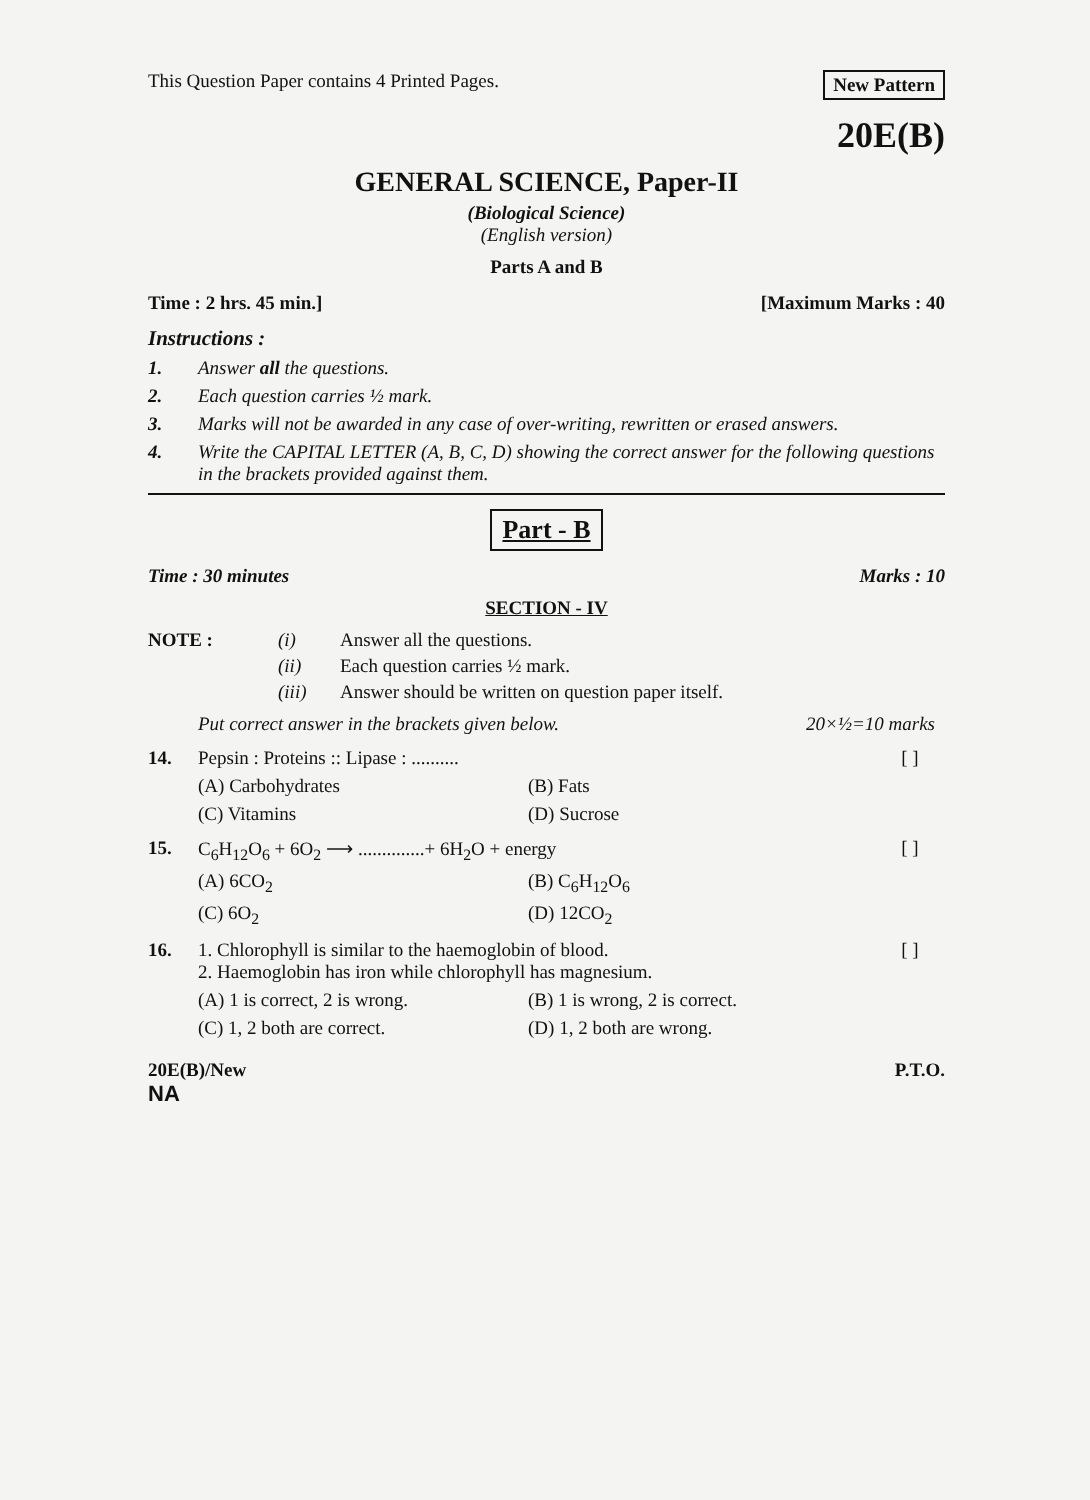This Question Paper contains 4 Printed Pages. New Pattern
20E(B)
GENERAL SCIENCE, Paper-II
(Biological Science)
(English version)
Parts A and B
Time : 2 hrs. 45 min.] [Maximum Marks : 40
Instructions :
1. Answer all the questions.
2. Each question carries ½ mark.
3. Marks will not be awarded in any case of over-writing, rewritten or erased answers.
4. Write the CAPITAL LETTER (A, B, C, D) showing the correct answer for the following questions in the brackets provided against them.
Part - B
Time : 30 minutes Marks : 10
SECTION - IV
NOTE : (i) Answer all the questions.
(ii) Each question carries ½ mark.
(iii) Answer should be written on question paper itself.
Put correct answer in the brackets given below. 20×½=10 marks
14. Pepsin : Proteins :: Lipase : ..........
(A) Carbohydrates (B) Fats (C) Vitamins (D) Sucrose
[ ]
15. C<sub>6</sub>H<sub>12</sub>O<sub>6</sub> + 6O<sub>2</sub> ⟶ ..............+ 6H<sub>2</sub>O + energy
(A) 6CO<sub>2</sub> (B) C<sub>6</sub>H<sub>12</sub>O<sub>6</sub> (C) 6O<sub>2</sub> (D) 12CO<sub>2</sub>
[ ]
16. 1. Chlorophyll is similar to the haemoglobin of blood.
2. Haemoglobin has iron while chlorophyll has magnesium.
(A) 1 is correct, 2 is wrong. (B) 1 is wrong, 2 is correct. (C) 1, 2 both are correct. (D) 1, 2 both are wrong.
[ ]
20E(B)/New P.T.O.
NA